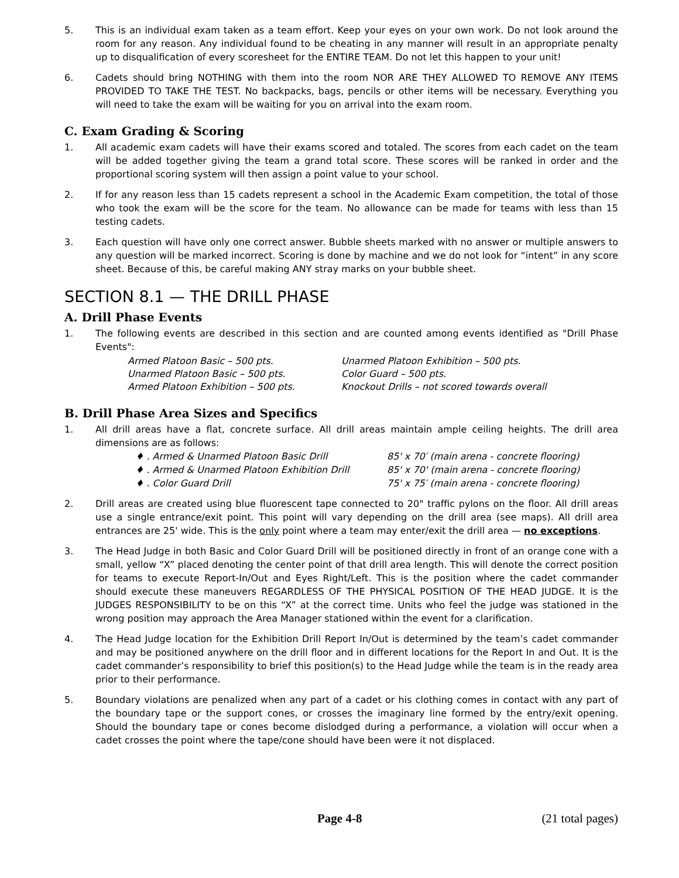5. This is an individual exam taken as a team effort. Keep your eyes on your own work. Do not look around the room for any reason. Any individual found to be cheating in any manner will result in an appropriate penalty up to disqualification of every scoresheet for the ENTIRE TEAM. Do not let this happen to your unit!
6. Cadets should bring NOTHING with them into the room NOR ARE THEY ALLOWED TO REMOVE ANY ITEMS PROVIDED TO TAKE THE TEST. No backpacks, bags, pencils or other items will be necessary. Everything you will need to take the exam will be waiting for you on arrival into the exam room.
C. Exam Grading & Scoring
1. All academic exam cadets will have their exams scored and totaled. The scores from each cadet on the team will be added together giving the team a grand total score. These scores will be ranked in order and the proportional scoring system will then assign a point value to your school.
2. If for any reason less than 15 cadets represent a school in the Academic Exam competition, the total of those who took the exam will be the score for the team. No allowance can be made for teams with less than 15 testing cadets.
3. Each question will have only one correct answer. Bubble sheets marked with no answer or multiple answers to any question will be marked incorrect. Scoring is done by machine and we do not look for “intent” in any score sheet. Because of this, be careful making ANY stray marks on your bubble sheet.
SECTION 8.1 — THE DRILL PHASE
A. Drill Phase Events
1. The following events are described in this section and are counted among events identified as "Drill Phase Events":
Armed Platoon Basic – 500 pts. Unarmed Platoon Exhibition – 500 pts. Unarmed Platoon Basic – 500 pts. Color Guard – 500 pts. Armed Platoon Exhibition – 500 pts. Knockout Drills – not scored towards overall
B. Drill Phase Area Sizes and Specifics
1. All drill areas have a flat, concrete surface. All drill areas maintain ample ceiling heights. The drill area dimensions are as follows:
♦ . Armed & Unarmed Platoon Basic Drill 85' x 70′ (main arena - concrete flooring) ♦ . Armed & Unarmed Platoon Exhibition Drill 85' x 70' (main arena - concrete flooring) ♦ . Color Guard Drill 75' x 75′ (main arena - concrete flooring)
2. Drill areas are created using blue fluorescent tape connected to 20" traffic pylons on the floor. All drill areas use a single entrance/exit point. This point will vary depending on the drill area (see maps). All drill area entrances are 25' wide. This is the only point where a team may enter/exit the drill area — no exceptions.
3. The Head Judge in both Basic and Color Guard Drill will be positioned directly in front of an orange cone with a small, yellow “X” placed denoting the center point of that drill area length. This will denote the correct position for teams to execute Report-In/Out and Eyes Right/Left. This is the position where the cadet commander should execute these maneuvers REGARDLESS OF THE PHYSICAL POSITION OF THE HEAD JUDGE. It is the JUDGES RESPONSIBILITY to be on this “X” at the correct time. Units who feel the judge was stationed in the wrong position may approach the Area Manager stationed within the event for a clarification.
4. The Head Judge location for the Exhibition Drill Report In/Out is determined by the team’s cadet commander and may be positioned anywhere on the drill floor and in different locations for the Report In and Out. It is the cadet commander’s responsibility to brief this position(s) to the Head Judge while the team is in the ready area prior to their performance.
5. Boundary violations are penalized when any part of a cadet or his clothing comes in contact with any part of the boundary tape or the support cones, or crosses the imaginary line formed by the entry/exit opening. Should the boundary tape or cones become dislodged during a performance, a violation will occur when a cadet crosses the point where the tape/cone should have been were it not displaced.
Page 4-8 (21 total pages)